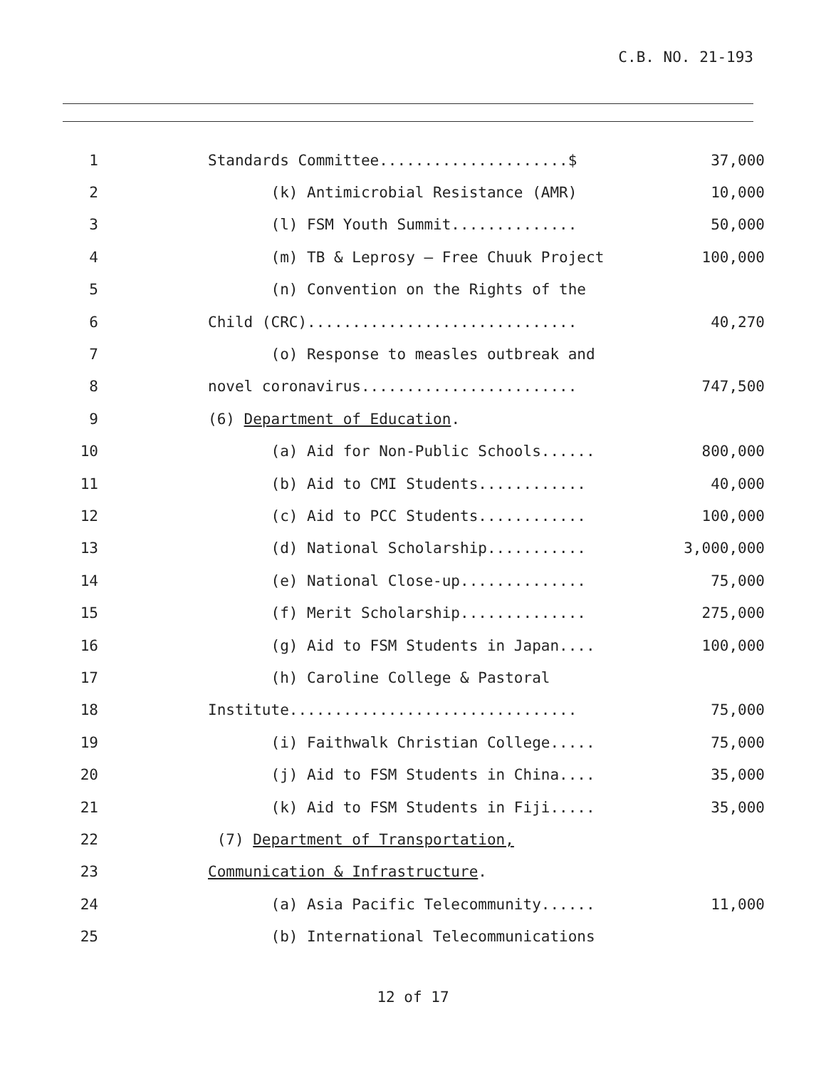C.B. NO. 21-193
| 1 | Standards Committee.....................$ | 37,000 |
| 2 | (k) Antimicrobial Resistance (AMR) | 10,000 |
| 3 | (l) FSM Youth Summit.............. | 50,000 |
| 4 | (m) TB & Leprosy – Free Chuuk Project | 100,000 |
| 5 | (n) Convention on the Rights of the | |
| 6 | Child (CRC).............................. | 40,270 |
| 7 | (o) Response to measles outbreak and | |
| 8 | novel coronavirus........................ | 747,500 |
| 9 | (6) Department of Education . | |
| 10 | (a) Aid for Non-Public Schools...... | 800,000 |
| 11 | (b) Aid to CMI Students............ | 40,000 |
| 12 | (c) Aid to PCC Students............ | 100,000 |
| 13 | (d) National Scholarship........... | 3,000,000 |
| 14 | (e) National Close-up.............. | 75,000 |
| 15 | (f) Merit Scholarship.............. | 275,000 |
| 16 | (g) Aid to FSM Students in Japan.... | 100,000 |
| 17 | (h) Caroline College & Pastoral | |
| 18 | Institute................................ | 75,000 |
| 19 | (i) Faithwalk Christian College..... | 75,000 |
| 20 | (j) Aid to FSM Students in China.... | 35,000 |
| 21 | (k) Aid to FSM Students in Fiji..... | 35,000 |
| 22 | (7) Department of Transportation, | |
| 23 | Communication & Infrastructure . | |
| 24 | (a) Asia Pacific Telecommunity...... | 11,000 |
| 25 | (b) International Telecommunications | |
12 of 17